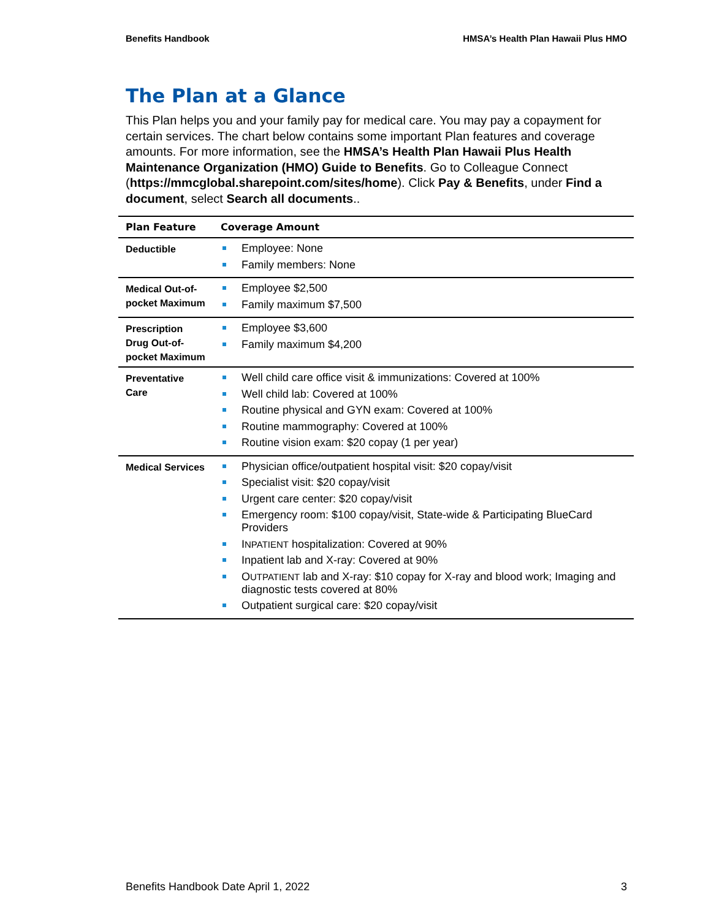Benefits Handbook HMSA’s Health Plan Hawaii Plus HMO
The Plan at a Glance
This Plan helps you and your family pay for medical care. You may pay a copayment for certain services. The chart below contains some important Plan features and coverage amounts. For more information, see the HMSA’s Health Plan Hawaii Plus Health Maintenance Organization (HMO) Guide to Benefits. Go to Colleague Connect (https://mmcglobal.sharepoint.com/sites/home). Click Pay & Benefits, under Find a document, select Search all documents..
| Plan Feature | Coverage Amount |
| --- | --- |
| Deductible | Employee: None Family members: None |
| Medical Out-of-pocket Maximum | Employee $2,500 Family maximum $7,500 |
| Prescription Drug Out-of-pocket Maximum | Employee $3,600 Family maximum $4,200 |
| Preventative Care | Well child care office visit & immunizations: Covered at 100% Well child lab: Covered at 100% Routine physical and GYN exam: Covered at 100% Routine mammography: Covered at 100% Routine vision exam: $20 copay (1 per year) |
| Medical Services | Physician office/outpatient hospital visit: $20 copay/visit Specialist visit: $20 copay/visit Urgent care center: $20 copay/visit Emergency room: $100 copay/visit, State-wide & Participating BlueCard Providers I NPATIENT hospitalization: Covered at 90% Inpatient lab and X-ray: Covered at 90% O UTPATIENT lab and X-ray: $10 copay for X-ray and blood work; Imaging and diagnostic tests covered at 80% Outpatient surgical care: $20 copay/visit |
Benefits Handbook Date April 1, 2022 3